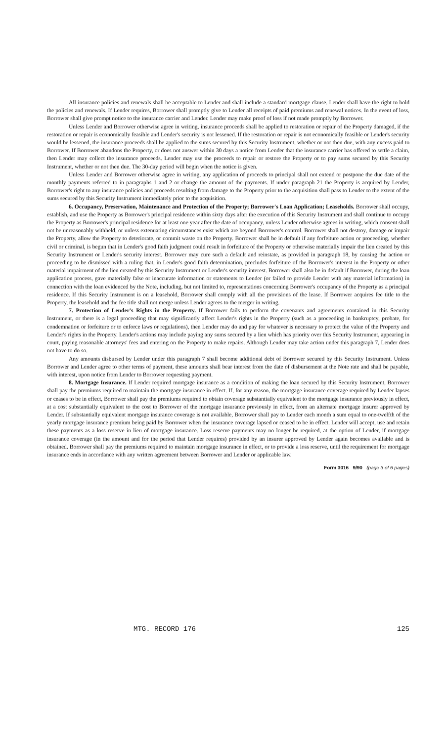All insurance policies and renewals shall be acceptable to Lender and shall include a standard mortgage clause. Lender shall have the right to hold the policies and renewals. If Lender requires, Borrower shall promptly give to Lender all receipts of paid premiums and renewal notices. In the event of loss, Borrower shall give prompt notice to the insurance carrier and Lender. Lender may make proof of loss if not made promptly by Borrower.
Unless Lender and Borrower otherwise agree in writing, insurance proceeds shall be applied to restoration or repair of the Property damaged, if the restoration or repair is economically feasible and Lender's security is not lessened. If the restoration or repair is not economically feasible or Lender's security would be lessened, the insurance proceeds shall be applied to the sums secured by this Security Instrument, whether or not then due, with any excess paid to Borrower. If Borrower abandons the Property, or does not answer within 30 days a notice from Lender that the insurance carrier has offered to settle a claim, then Lender may collect the insurance proceeds. Lender may use the proceeds to repair or restore the Property or to pay sums secured by this Security Instrument, whether or not then due. The 30-day period will begin when the notice is given.
Unless Lender and Borrower otherwise agree in writing, any application of proceeds to principal shall not extend or postpone the due date of the monthly payments referred to in paragraphs 1 and 2 or change the amount of the payments. If under paragraph 21 the Property is acquired by Lender, Borrower's right to any insurance policies and proceeds resulting from damage to the Property prior to the acquisition shall pass to Lender to the extent of the sums secured by this Security Instrument immediately prior to the acquisition.
6. Occupancy, Preservation, Maintenance and Protection of the Property; Borrower's Loan Application; Leaseholds. Borrower shall occupy, establish, and use the Property as Borrower's principal residence within sixty days after the execution of this Security Instrument and shall continue to occupy the Property as Borrower's principal residence for at least one year after the date of occupancy, unless Lender otherwise agrees in writing, which consent shall not be unreasonably withheld, or unless extenuating circumstances exist which are beyond Borrower's control. Borrower shall not destroy, damage or impair the Property, allow the Property to deteriorate, or commit waste on the Property. Borrower shall be in default if any forfeiture action or proceeding, whether civil or criminal, is begun that in Lender's good faith judgment could result in forfeiture of the Property or otherwise materially impair the lien created by this Security Instrument or Lender's security interest. Borrower may cure such a default and reinstate, as provided in paragraph 18, by causing the action or proceeding to be dismissed with a ruling that, in Lender's good faith determination, precludes forfeiture of the Borrower's interest in the Property or other material impairment of the lien created by this Security Instrument or Lender's security interest. Borrower shall also be in default if Borrower, during the loan application process, gave materially false or inaccurate information or statements to Lender (or failed to provide Lender with any material information) in connection with the loan evidenced by the Note, including, but not limited to, representations concerning Borrower's occupancy of the Property as a principal residence. If this Security Instrument is on a leasehold, Borrower shall comply with all the provisions of the lease. If Borrower acquires fee title to the Property, the leasehold and the fee title shall not merge unless Lender agrees to the merger in writing.
7. Protection of Lender's Rights in the Property. If Borrower fails to perform the covenants and agreements contained in this Security Instrument, or there is a legal proceeding that may significantly affect Lender's rights in the Property (such as a proceeding in bankruptcy, probate, for condemnation or forfeiture or to enforce laws or regulations), then Lender may do and pay for whatever is necessary to protect the value of the Property and Lender's rights in the Property. Lender's actions may include paying any sums secured by a lien which has priority over this Security Instrument, appearing in court, paying reasonable attorneys' fees and entering on the Property to make repairs. Although Lender may take action under this paragraph 7, Lender does not have to do so.
Any amounts disbursed by Lender under this paragraph 7 shall become additional debt of Borrower secured by this Security Instrument. Unless Borrower and Lender agree to other terms of payment, these amounts shall bear interest from the date of disbursement at the Note rate and shall be payable, with interest, upon notice from Lender to Borrower requesting payment.
8. Mortgage Insurance. If Lender required mortgage insurance as a condition of making the loan secured by this Security Instrument, Borrower shall pay the premiums required to maintain the mortgage insurance in effect. If, for any reason, the mortgage insurance coverage required by Lender lapses or ceases to be in effect, Borrower shall pay the premiums required to obtain coverage substantially equivalent to the mortgage insurance previously in effect, at a cost substantially equivalent to the cost to Borrower of the mortgage insurance previously in effect, from an alternate mortgage insurer approved by Lender. If substantially equivalent mortgage insurance coverage is not available, Borrower shall pay to Lender each month a sum equal to one-twelfth of the yearly mortgage insurance premium being paid by Borrower when the insurance coverage lapsed or ceased to be in effect. Lender will accept, use and retain these payments as a loss reserve in lieu of mortgage insurance. Loss reserve payments may no longer be required, at the option of Lender, if mortgage insurance coverage (in the amount and for the period that Lender requires) provided by an insurer approved by Lender again becomes available and is obtained. Borrower shall pay the premiums required to maintain mortgage insurance in effect, or to provide a loss reserve, until the requirement for mortgage insurance ends in accordance with any written agreement between Borrower and Lender or applicable law.
Form 3016 9/90 (page 3 of 6 pages)
MTG. RECORD 176 125